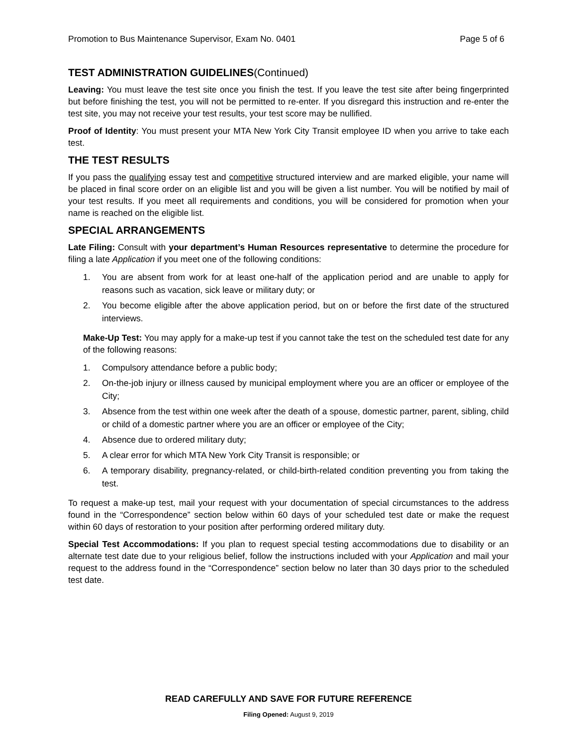Promotion to Bus Maintenance Supervisor, Exam No. 0401 Page 5 of 6
TEST ADMINISTRATION GUIDELINES(Continued)
Leaving: You must leave the test site once you finish the test. If you leave the test site after being fingerprinted but before finishing the test, you will not be permitted to re-enter. If you disregard this instruction and re-enter the test site, you may not receive your test results, your test score may be nullified.
Proof of Identity: You must present your MTA New York City Transit employee ID when you arrive to take each test.
THE TEST RESULTS
If you pass the qualifying essay test and competitive structured interview and are marked eligible, your name will be placed in final score order on an eligible list and you will be given a list number. You will be notified by mail of your test results. If you meet all requirements and conditions, you will be considered for promotion when your name is reached on the eligible list.
SPECIAL ARRANGEMENTS
Late Filing: Consult with your department’s Human Resources representative to determine the procedure for filing a late Application if you meet one of the following conditions:
1. You are absent from work for at least one-half of the application period and are unable to apply for reasons such as vacation, sick leave or military duty; or
2. You become eligible after the above application period, but on or before the first date of the structured interviews.
Make-Up Test: You may apply for a make-up test if you cannot take the test on the scheduled test date for any of the following reasons:
1. Compulsory attendance before a public body;
2. On-the-job injury or illness caused by municipal employment where you are an officer or employee of the City;
3. Absence from the test within one week after the death of a spouse, domestic partner, parent, sibling, child or child of a domestic partner where you are an officer or employee of the City;
4. Absence due to ordered military duty;
5. A clear error for which MTA New York City Transit is responsible; or
6. A temporary disability, pregnancy-related, or child-birth-related condition preventing you from taking the test.
To request a make-up test, mail your request with your documentation of special circumstances to the address found in the “Correspondence” section below within 60 days of your scheduled test date or make the request within 60 days of restoration to your position after performing ordered military duty.
Special Test Accommodations: If you plan to request special testing accommodations due to disability or an alternate test date due to your religious belief, follow the instructions included with your Application and mail your request to the address found in the “Correspondence” section below no later than 30 days prior to the scheduled test date.
READ CAREFULLY AND SAVE FOR FUTURE REFERENCE
Filing Opened: August 9, 2019